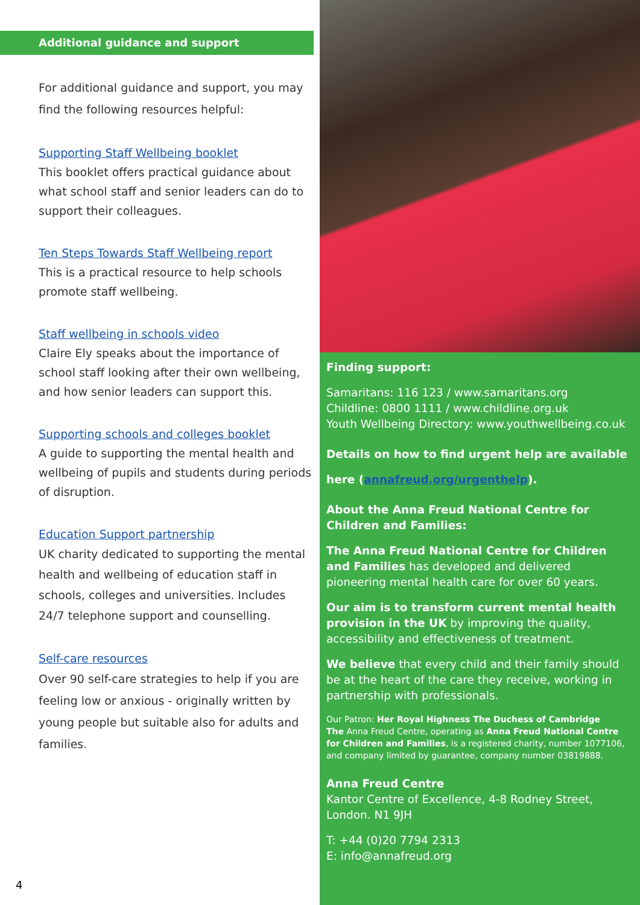Additional guidance and support
For additional guidance and support, you may find the following resources helpful:
Supporting Staff Wellbeing booklet
This booklet offers practical guidance about what school staff and senior leaders can do to support their colleagues.
Ten Steps Towards Staff Wellbeing report
This is a practical resource to help schools promote staff wellbeing.
Staff wellbeing in schools video
Claire Ely speaks about the importance of school staff looking after their own wellbeing, and how senior leaders can support this.
Supporting schools and colleges booklet
A guide to supporting the mental health and wellbeing of pupils and students during periods of disruption.
Education Support partnership
UK charity dedicated to supporting the mental health and wellbeing of education staff in schools, colleges and universities. Includes 24/7 telephone support and counselling.
Self-care resources
Over 90 self-care strategies to help if you are feeling low or anxious - originally written by young people but suitable also for adults and families.
4
Finding support:
Samaritans: 116 123 / www.samaritans.org
Childline: 0800 1111 / www.childline.org.uk
Youth Wellbeing Directory: www.youthwellbeing.co.uk
Details on how to find urgent help are available here (annafreud.org/urgenthelp).
About the Anna Freud National Centre for Children and Families:
The Anna Freud National Centre for Children and Families has developed and delivered pioneering mental health care for over 60 years.
Our aim is to transform current mental health provision in the UK by improving the quality, accessibility and effectiveness of treatment.
We believe that every child and their family should be at the heart of the care they receive, working in partnership with professionals.
Our Patron: Her Royal Highness The Duchess of Cambridge
The Anna Freud Centre, operating as Anna Freud National Centre for Children and Families, is a registered charity, number 1077106, and company limited by guarantee, company number 03819888.
Anna Freud Centre
Kantor Centre of Excellence, 4-8 Rodney Street, London. N1 9JH
T: +44 (0)20 7794 2313
E: info@annafreud.org